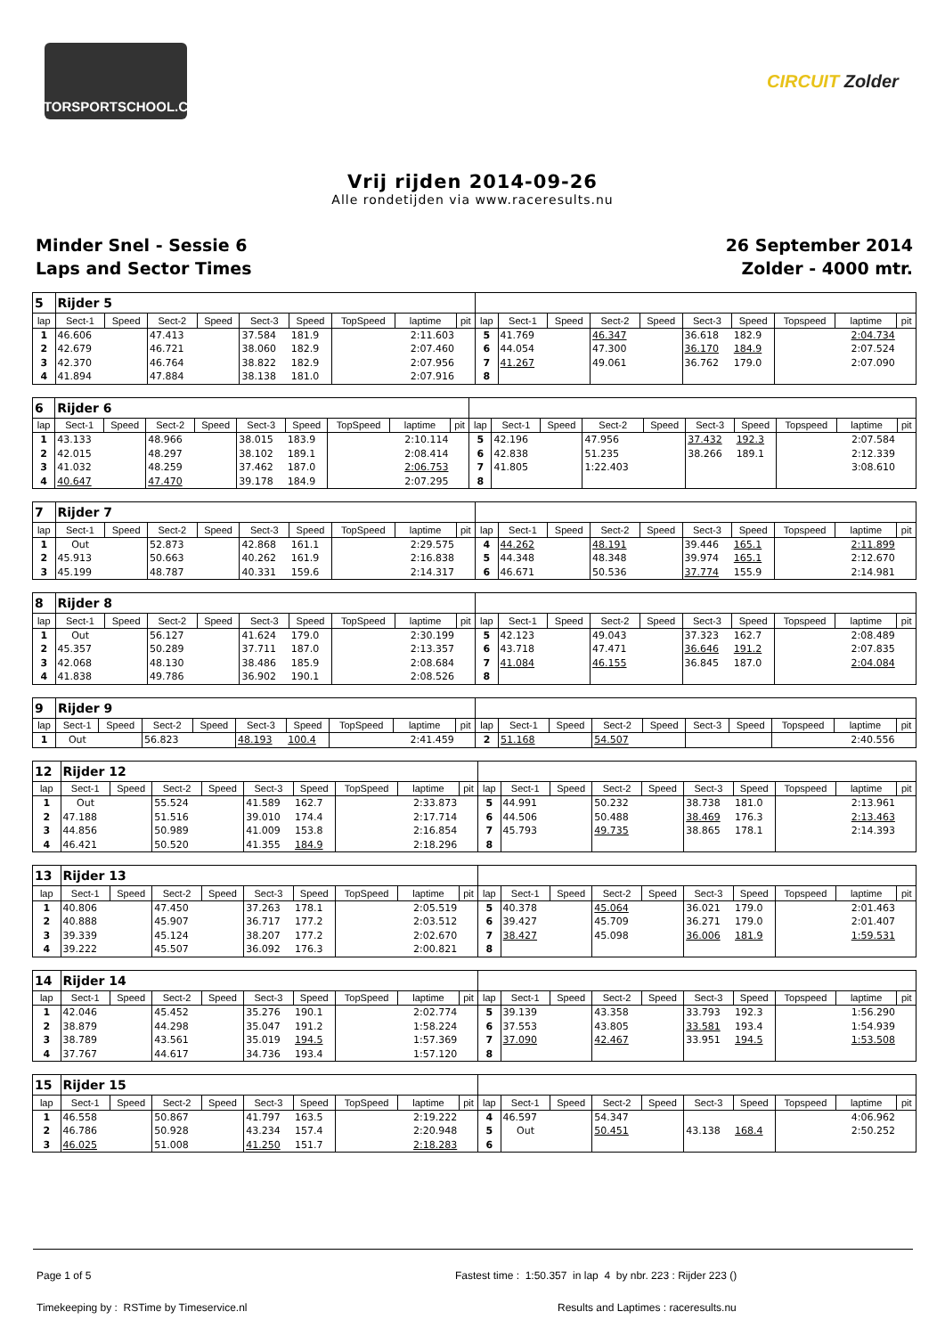MOTORSPORTSCHOOL.COM
CIRCUIT Zolder
Vrij rijden 2014-09-26
Alle rondetijden via www.raceresults.nu
Minder Snel - Sessie 6
Laps and Sector Times
26 September 2014
Zolder - 4000 mtr.
| 5 | Rijder 5 | | | | | | | | | | | | | | | | | | |
| --- | --- | --- | --- | --- | --- | --- | --- | --- | --- | --- | --- | --- | --- | --- | --- | --- | --- | --- | --- |
| lap | Sect-1 | Speed | Sect-2 | Speed | Sect-3 | Speed | TopSpeed | laptime | pit | lap | Sect-1 | Speed | Sect-2 | Speed | Sect-3 | Speed | Topspeed | laptime | pit |
| 1 | 46.606 | | 47.413 | | 37.584 | 181.9 | | 2:11.603 | | 5 | 41.769 | | 46.347 | | 36.618 | 182.9 | | 2:04.734 | |
| 2 | 42.679 | | 46.721 | | 38.060 | 182.9 | | 2:07.460 | | 6 | 44.054 | | 47.300 | | 36.170 | 184.9 | | 2:07.524 | |
| 3 | 42.370 | | 46.764 | | 38.822 | 182.9 | | 2:07.956 | | 7 | 41.267 | | 49.061 | | 36.762 | 179.0 | | 2:07.090 | |
| 4 | 41.894 | | 47.884 | | 38.138 | 181.0 | | 2:07.916 | | 8 | | | | | | | | | |
| 6 | Rijder 6 | | | | | | | | | | | | | | | | | | |
| --- | --- | --- | --- | --- | --- | --- | --- | --- | --- | --- | --- | --- | --- | --- | --- | --- | --- | --- | --- |
| lap | Sect-1 | Speed | Sect-2 | Speed | Sect-3 | Speed | TopSpeed | laptime | pit | lap | Sect-1 | Speed | Sect-2 | Speed | Sect-3 | Speed | Topspeed | laptime | pit |
| 1 | 43.133 | | 48.966 | | 38.015 | 183.9 | | 2:10.114 | | 5 | 42.196 | | 47.956 | | 37.432 | 192.3 | | 2:07.584 | |
| 2 | 42.015 | | 48.297 | | 38.102 | 189.1 | | 2:08.414 | | 6 | 42.838 | | 51.235 | | 38.266 | 189.1 | | 2:12.339 | |
| 3 | 41.032 | | 48.259 | | 37.462 | 187.0 | | 2:06.753 | | 7 | 41.805 | | 1:22.403 | | | | | 3:08.610 | |
| 4 | 40.647 | | 47.470 | | 39.178 | 184.9 | | 2:07.295 | | 8 | | | | | | | | | |
| 7 | Rijder 7 | | | | | | | | | | | | | | | | | | |
| --- | --- | --- | --- | --- | --- | --- | --- | --- | --- | --- | --- | --- | --- | --- | --- | --- | --- | --- | --- |
| lap | Sect-1 | Speed | Sect-2 | Speed | Sect-3 | Speed | TopSpeed | laptime | pit | lap | Sect-1 | Speed | Sect-2 | Speed | Sect-3 | Speed | Topspeed | laptime | pit |
| 1 | Out | | 52.873 | | 42.868 | 161.1 | | 2:29.575 | | 4 | 44.262 | | 48.191 | | 39.446 | 165.1 | | 2:11.899 | |
| 2 | 45.913 | | 50.663 | | 40.262 | 161.9 | | 2:16.838 | | 5 | 44.348 | | 48.348 | | 39.974 | 165.1 | | 2:12.670 | |
| 3 | 45.199 | | 48.787 | | 40.331 | 159.6 | | 2:14.317 | | 6 | 46.671 | | 50.536 | | 37.774 | 155.9 | | 2:14.981 | |
| 8 | Rijder 8 | | | | | | | | | | | | | | | | | | |
| --- | --- | --- | --- | --- | --- | --- | --- | --- | --- | --- | --- | --- | --- | --- | --- | --- | --- | --- | --- |
| lap | Sect-1 | Speed | Sect-2 | Speed | Sect-3 | Speed | TopSpeed | laptime | pit | lap | Sect-1 | Speed | Sect-2 | Speed | Sect-3 | Speed | Topspeed | laptime | pit |
| 1 | Out | | 56.127 | | 41.624 | 179.0 | | 2:30.199 | | 5 | 42.123 | | 49.043 | | 37.323 | 162.7 | | 2:08.489 | |
| 2 | 45.357 | | 50.289 | | 37.711 | 187.0 | | 2:13.357 | | 6 | 43.718 | | 47.471 | | 36.646 | 191.2 | | 2:07.835 | |
| 3 | 42.068 | | 48.130 | | 38.486 | 185.9 | | 2:08.684 | | 7 | 41.084 | | 46.155 | | 36.845 | 187.0 | | 2:04.084 | |
| 4 | 41.838 | | 49.786 | | 36.902 | 190.1 | | 2:08.526 | | 8 | | | | | | | | | |
| 9 | Rijder 9 | | | | | | | | | | | | | | | | | | |
| --- | --- | --- | --- | --- | --- | --- | --- | --- | --- | --- | --- | --- | --- | --- | --- | --- | --- | --- | --- |
| lap | Sect-1 | Speed | Sect-2 | Speed | Sect-3 | Speed | TopSpeed | laptime | pit | lap | Sect-1 | Speed | Sect-2 | Speed | Sect-3 | Speed | Topspeed | laptime | pit |
| 1 | Out | | 56.823 | | 48.193 | 100.4 | | 2:41.459 | | 2 | 51.168 | | 54.507 | | | | | 2:40.556 | |
| 12 | Rijder 12 | | | | | | | | | | | | | | | | | | |
| --- | --- | --- | --- | --- | --- | --- | --- | --- | --- | --- | --- | --- | --- | --- | --- | --- | --- | --- | --- |
| lap | Sect-1 | Speed | Sect-2 | Speed | Sect-3 | Speed | TopSpeed | laptime | pit | lap | Sect-1 | Speed | Sect-2 | Speed | Sect-3 | Speed | Topspeed | laptime | pit |
| 1 | Out | | 55.524 | | 41.589 | 162.7 | | 2:33.873 | | 5 | 44.991 | | 50.232 | | 38.738 | 181.0 | | 2:13.961 | |
| 2 | 47.188 | | 51.516 | | 39.010 | 174.4 | | 2:17.714 | | 6 | 44.506 | | 50.488 | | 38.469 | 176.3 | | 2:13.463 | |
| 3 | 44.856 | | 50.989 | | 41.009 | 153.8 | | 2:16.854 | | 7 | 45.793 | | 49.735 | | 38.865 | 178.1 | | 2:14.393 | |
| 4 | 46.421 | | 50.520 | | 41.355 | 184.9 | | 2:18.296 | | 8 | | | | | | | | | |
| 13 | Rijder 13 | | | | | | | | | | | | | | | | | | |
| --- | --- | --- | --- | --- | --- | --- | --- | --- | --- | --- | --- | --- | --- | --- | --- | --- | --- | --- | --- |
| lap | Sect-1 | Speed | Sect-2 | Speed | Sect-3 | Speed | TopSpeed | laptime | pit | lap | Sect-1 | Speed | Sect-2 | Speed | Sect-3 | Speed | Topspeed | laptime | pit |
| 1 | 40.806 | | 47.450 | | 37.263 | 178.1 | | 2:05.519 | | 5 | 40.378 | | 45.064 | | 36.021 | 179.0 | | 2:01.463 | |
| 2 | 40.888 | | 45.907 | | 36.717 | 177.2 | | 2:03.512 | | 6 | 39.427 | | 45.709 | | 36.271 | 179.0 | | 2:01.407 | |
| 3 | 39.339 | | 45.124 | | 38.207 | 177.2 | | 2:02.670 | | 7 | 38.427 | | 45.098 | | 36.006 | 181.9 | | 1:59.531 | |
| 4 | 39.222 | | 45.507 | | 36.092 | 176.3 | | 2:00.821 | | 8 | | | | | | | | | |
| 14 | Rijder 14 | | | | | | | | | | | | | | | | | | |
| --- | --- | --- | --- | --- | --- | --- | --- | --- | --- | --- | --- | --- | --- | --- | --- | --- | --- | --- | --- |
| lap | Sect-1 | Speed | Sect-2 | Speed | Sect-3 | Speed | TopSpeed | laptime | pit | lap | Sect-1 | Speed | Sect-2 | Speed | Sect-3 | Speed | Topspeed | laptime | pit |
| 1 | 42.046 | | 45.452 | | 35.276 | 190.1 | | 2:02.774 | | 5 | 39.139 | | 43.358 | | 33.793 | 192.3 | | 1:56.290 | |
| 2 | 38.879 | | 44.298 | | 35.047 | 191.2 | | 1:58.224 | | 6 | 37.553 | | 43.805 | | 33.581 | 193.4 | | 1:54.939 | |
| 3 | 38.789 | | 43.561 | | 35.019 | 194.5 | | 1:57.369 | | 7 | 37.090 | | 42.467 | | 33.951 | 194.5 | | 1:53.508 | |
| 4 | 37.767 | | 44.617 | | 34.736 | 193.4 | | 1:57.120 | | 8 | | | | | | | | | |
| 15 | Rijder 15 | | | | | | | | | | | | | | | | | | |
| --- | --- | --- | --- | --- | --- | --- | --- | --- | --- | --- | --- | --- | --- | --- | --- | --- | --- | --- | --- |
| lap | Sect-1 | Speed | Sect-2 | Speed | Sect-3 | Speed | TopSpeed | laptime | pit | lap | Sect-1 | Speed | Sect-2 | Speed | Sect-3 | Speed | Topspeed | laptime | pit |
| 1 | 46.558 | | 50.867 | | 41.797 | 163.5 | | 2:19.222 | | 4 | 46.597 | | 54.347 | | | | | 4:06.962 | |
| 2 | 46.786 | | 50.928 | | 43.234 | 157.4 | | 2:20.948 | | 5 | Out | | 50.451 | | 43.138 | 168.4 | | 2:50.252 | |
| 3 | 46.025 | | 51.008 | | 41.250 | 151.7 | | 2:18.283 | | 6 | | | | | | | | | |
Page 1 of 5 Fastest time : 1:50.357 in lap 4 by nbr. 223 : Rijder 223 ()
Timekeeping by : RSTime by Timeservice.nl Results and Laptimes : raceresults.nu